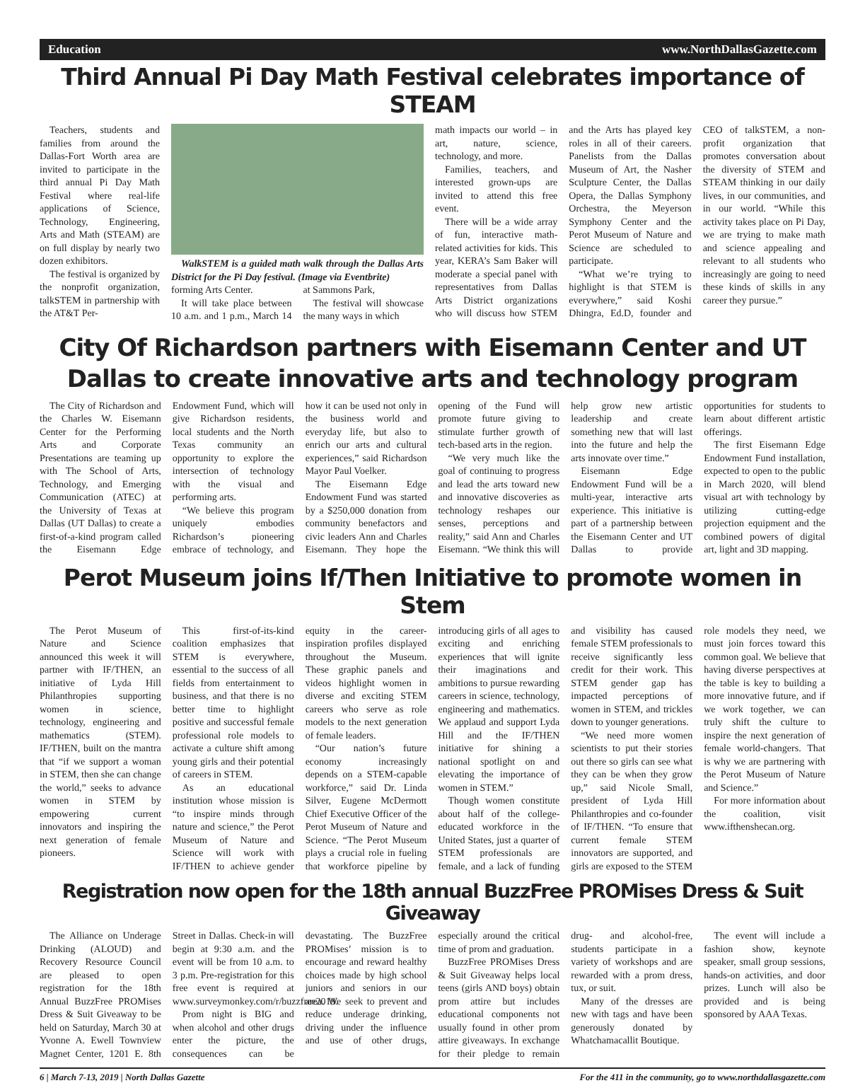Education www.NorthDallasGazette.com
Third Annual Pi Day Math Festival celebrates importance of STEAM
Teachers, students and families from around the Dallas-Fort Worth area are invited to participate in the third annual Pi Day Math Festival where real-life applications of Science, Technology, Engineering, Arts and Math (STEAM) are on full display by nearly two dozen exhibitors.
The festival is organized by the nonprofit organization, talkSTEM in partnership with the AT&T Per-
WalkSTEM is a guided math walk through the Dallas Arts District for the Pi Day festival. (Image via Eventbrite)
forming Arts Center.
It will take place between 10 a.m. and 1 p.m., March 14 at Sammons Park,
The festival will showcase the many ways in which
math impacts our world – in art, nature, science, technology, and more.
Families, teachers, and interested grown-ups are invited to attend this free event.
There will be a wide array of fun, interactive math-related activities for kids. This year, KERA’s Sam Baker will moderate a special panel with representatives from Dallas Arts District organizations who will discuss how STEM and the Arts has played key roles in all of their careers. Panelists from the Dallas Museum of Art, the Nasher Sculpture Center, the Dallas Opera, the Dallas Symphony Orchestra, the Meyerson Symphony Center and the Perot Museum of Nature and Science are scheduled to participate.
“What we’re trying to highlight is that STEM is everywhere,” said Koshi Dhingra, Ed.D, founder and CEO of talkSTEM, a non-profit organization that promotes conversation about the diversity of STEM and STEAM thinking in our daily lives, in our communities, and in our world. “While this activity takes place on Pi Day, we are trying to make math and science appealing and relevant to all students who increasingly are going to need these kinds of skills in any career they pursue.”
City Of Richardson partners with Eisemann Center and UT Dallas to create innovative arts and technology program
The City of Richardson and the Charles W. Eisemann Center for the Performing Arts and Corporate Presentations are teaming up with The School of Arts, Technology, and Emerging Communication (ATEC) at the University of Texas at Dallas (UT Dallas) to create a first-of-a-kind program called the Eisemann Edge Endowment Fund, which will give Richardson residents, local students and the North Texas community an opportunity to explore the intersection of technology with the visual and performing arts.
“We believe this program uniquely embodies Richardson’s pioneering embrace of technology, and how it can be used not only in the business world and everyday life, but also to enrich our arts and cultural experiences,” said Richardson Mayor Paul Voelker.
The Eisemann Edge Endowment Fund was started by a $250,000 donation from community benefactors and civic leaders Ann and Charles Eisemann. They hope the opening of the Fund will promote future giving to stimulate further growth of tech-based arts in the region.
“We very much like the goal of continuing to progress and lead the arts toward new and innovative discoveries as technology reshapes our senses, perceptions and reality,” said Ann and Charles Eisemann. “We think this will help grow new artistic leadership and create something new that will last into the future and help the arts innovate over time.”
Eisemann Edge Endowment Fund will be a multi-year, interactive arts experience. This initiative is part of a partnership between the Eisemann Center and UT Dallas to provide opportunities for students to learn about different artistic offerings.
The first Eisemann Edge Endowment Fund installation, expected to open to the public in March 2020, will blend visual art with technology by utilizing cutting-edge projection equipment and the combined powers of digital art, light and 3D mapping.
Perot Museum joins If/Then Initiative to promote women in Stem
The Perot Museum of Nature and Science announced this week it will partner with IF/THEN, an initiative of Lyda Hill Philanthropies supporting women in science, technology, engineering and mathematics (STEM). IF/THEN, built on the mantra that “if we support a woman in STEM, then she can change the world,” seeks to advance women in STEM by empowering current innovators and inspiring the next generation of female pioneers.
This first-of-its-kind coalition emphasizes that STEM is everywhere, essential to the success of all fields from entertainment to business, and that there is no better time to highlight positive and successful female professional role models to activate a culture shift among young girls and their potential of careers in STEM.
As an educational institution whose mission is “to inspire minds through nature and science,” the Perot Museum of Nature and Science will work with IF/THEN to achieve gender equity in the career-inspiration profiles displayed throughout the Museum. These graphic panels and videos highlight women in diverse and exciting STEM careers who serve as role models to the next generation of female leaders.
“Our nation’s future economy increasingly depends on a STEM-capable workforce,” said Dr. Linda Silver, Eugene McDermott Chief Executive Officer of the Perot Museum of Nature and Science. “The Perot Museum plays a crucial role in fueling that workforce pipeline by introducing girls of all ages to exciting and enriching experiences that will ignite their imaginations and ambitions to pursue rewarding careers in science, technology, engineering and mathematics. We applaud and support Lyda Hill and the IF/THEN initiative for shining a national spotlight on and elevating the importance of women in STEM.”
Though women constitute about half of the college-educated workforce in the United States, just a quarter of STEM professionals are female, and a lack of funding and visibility has caused female STEM professionals to receive significantly less credit for their work. This STEM gender gap has impacted perceptions of women in STEM, and trickles down to younger generations.
“We need more women scientists to put their stories out there so girls can see what they can be when they grow up,” said Nicole Small, president of Lyda Hill Philanthropies and co-founder of IF/THEN. “To ensure that current female STEM innovators are supported, and girls are exposed to the STEM role models they need, we must join forces toward this common goal. We believe that having diverse perspectives at the table is key to building a more innovative future, and if we work together, we can truly shift the culture to inspire the next generation of female world-changers. That is why we are partnering with the Perot Museum of Nature and Science.”
For more information about the coalition, visit www.ifthenshecan.org.
Registration now open for the 18th annual BuzzFree PROMises Dress & Suit Giveaway
The Alliance on Underage Drinking (ALOUD) and Recovery Resource Council are pleased to open registration for the 18th Annual BuzzFree PROMises Dress & Suit Giveaway to be held on Saturday, March 30 at Yvonne A. Ewell Townview Magnet Center, 1201 E. 8th Street in Dallas. Check-in will begin at 9:30 a.m. and the event will be from 10 a.m. to 3 p.m. Pre-registration for this free event is required at www.surveymonkey.com/r/buzzfree2019.
Prom night is BIG and when alcohol and other drugs enter the picture, the consequences can be devastating. The BuzzFree PROMises’ mission is to encourage and reward healthy choices made by high school juniors and seniors in our area. We seek to prevent and reduce underage drinking, driving under the influence and use of other drugs, especially around the critical time of prom and graduation.
BuzzFree PROMises Dress & Suit Giveaway helps local teens (girls AND boys) obtain prom attire but includes educational components not usually found in other prom attire giveaways. In exchange for their pledge to remain drug- and alcohol-free, students participate in a variety of workshops and are rewarded with a prom dress, tux, or suit.
Many of the dresses are new with tags and have been generously donated by Whatchamacallit Boutique.
The event will include a fashion show, keynote speaker, small group sessions, hands-on activities, and door prizes. Lunch will also be provided and is being sponsored by AAA Texas.
6 | March 7-13, 2019 | North Dallas Gazette For the 411 in the community, go to www.northdallasgazette.com